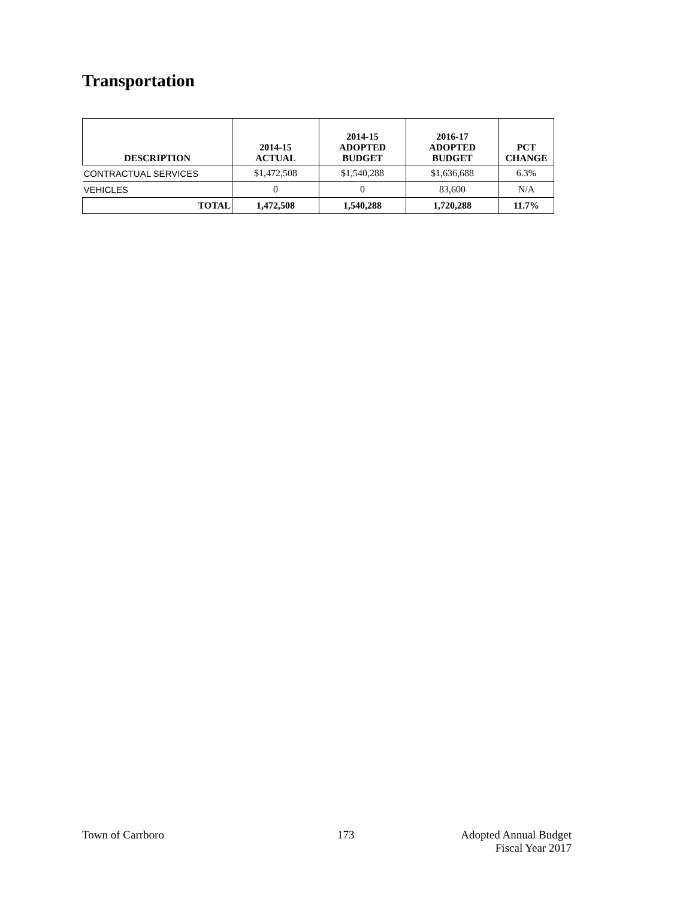Transportation
| DESCRIPTION | 2014-15 ACTUAL | 2014-15 ADOPTED BUDGET | 2016-17 ADOPTED BUDGET | PCT CHANGE |
| --- | --- | --- | --- | --- |
| CONTRACTUAL SERVICES | $1,472,508 | $1,540,288 | $1,636,688 | 6.3% |
| VEHICLES | 0 | 0 | 83,600 | N/A |
| TOTAL | 1,472,508 | 1,540,288 | 1,720,288 | 11.7% |
Town of Carrboro 173
Adopted Annual Budget
Fiscal Year 2017